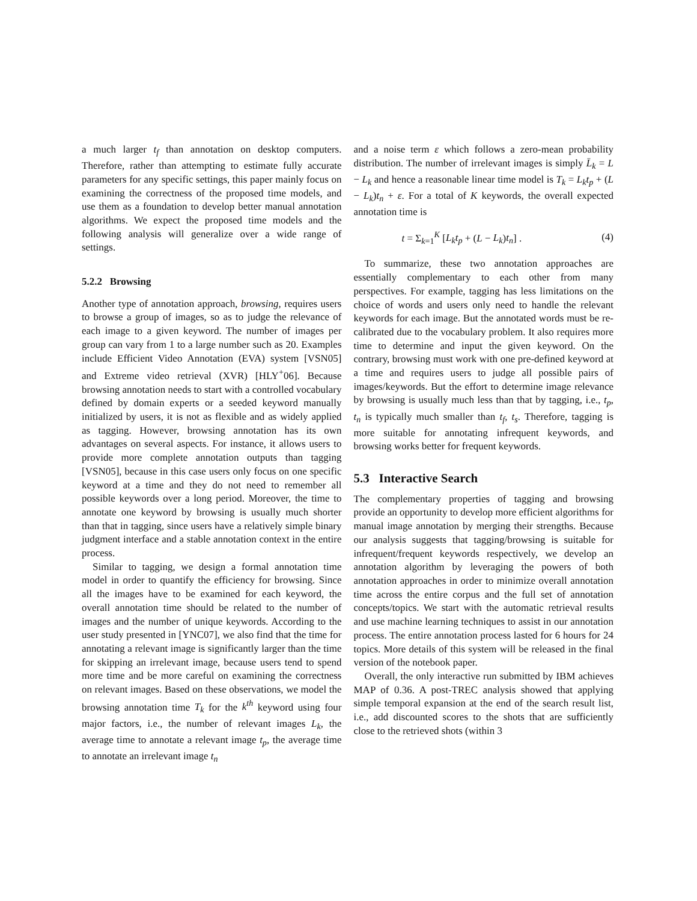a much larger t<sub>f</sub> than annotation on desktop computers. Therefore, rather than attempting to estimate fully accurate parameters for any specific settings, this paper mainly focus on examining the correctness of the proposed time models, and use them as a foundation to develop better manual annotation algorithms. We expect the proposed time models and the following analysis will generalize over a wide range of settings.
5.2.2 Browsing
Another type of annotation approach, browsing, requires users to browse a group of images, so as to judge the relevance of each image to a given keyword. The number of images per group can vary from 1 to a large number such as 20. Examples include Efficient Video Annotation (EVA) system [VSN05] and Extreme video retrieval (XVR) [HLY<sup>+</sup>06]. Because browsing annotation needs to start with a controlled vocabulary defined by domain experts or a seeded keyword manually initialized by users, it is not as flexible and as widely applied as tagging. However, browsing annotation has its own advantages on several aspects. For instance, it allows users to provide more complete annotation outputs than tagging [VSN05], because in this case users only focus on one specific keyword at a time and they do not need to remember all possible keywords over a long period. Moreover, the time to annotate one keyword by browsing is usually much shorter than that in tagging, since users have a relatively simple binary judgment interface and a stable annotation context in the entire process.
Similar to tagging, we design a formal annotation time model in order to quantify the efficiency for browsing. Since all the images have to be examined for each keyword, the overall annotation time should be related to the number of images and the number of unique keywords. According to the user study presented in [YNC07], we also find that the time for annotating a relevant image is significantly larger than the time for skipping an irrelevant image, because users tend to spend more time and be more careful on examining the correctness on relevant images. Based on these observations, we model the browsing annotation time T<sub>k</sub> for the k<sup>th</sup> keyword using four major factors, i.e., the number of relevant images L<sub>k</sub>, the average time to annotate a relevant image t<sub>p</sub>, the average time to annotate an irrelevant image t<sub>n</sub>
and a noise term ε which follows a zero-mean probability distribution. The number of irrelevant images is simply L̄<sub>k</sub> = L − L<sub>k</sub> and hence a reasonable linear time model is T<sub>k</sub> = L<sub>k</sub>t<sub>p</sub> + (L − L<sub>k</sub>)t<sub>n</sub> + ε. For a total of K keywords, the overall expected annotation time is
t = Σ<sub>k=1</sub><sup>K</sup> [L<sub>k</sub>t<sub>p</sub> + (L − L<sub>k</sub>)t<sub>n</sub>] . (4)
To summarize, these two annotation approaches are essentially complementary to each other from many perspectives. For example, tagging has less limitations on the choice of words and users only need to handle the relevant keywords for each image. But the annotated words must be re-calibrated due to the vocabulary problem. It also requires more time to determine and input the given keyword. On the contrary, browsing must work with one pre-defined keyword at a time and requires users to judge all possible pairs of images/keywords. But the effort to determine image relevance by browsing is usually much less than that by tagging, i.e., t<sub>p</sub>, t<sub>n</sub> is typically much smaller than t<sub>f</sub>, t<sub>s</sub>. Therefore, tagging is more suitable for annotating infrequent keywords, and browsing works better for frequent keywords.
5.3 Interactive Search
The complementary properties of tagging and browsing provide an opportunity to develop more efficient algorithms for manual image annotation by merging their strengths. Because our analysis suggests that tagging/browsing is suitable for infrequent/frequent keywords respectively, we develop an annotation algorithm by leveraging the powers of both annotation approaches in order to minimize overall annotation time across the entire corpus and the full set of annotation concepts/topics. We start with the automatic retrieval results and use machine learning techniques to assist in our annotation process. The entire annotation process lasted for 6 hours for 24 topics. More details of this system will be released in the final version of the notebook paper.
Overall, the only interactive run submitted by IBM achieves MAP of 0.36. A post-TREC analysis showed that applying simple temporal expansion at the end of the search result list, i.e., add discounted scores to the shots that are sufficiently close to the retrieved shots (within 3